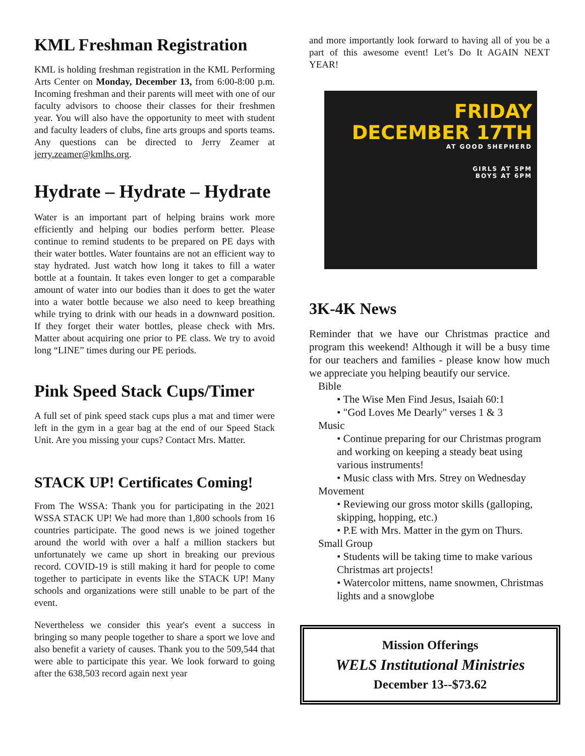KML Freshman Registration
KML is holding freshman registration in the KML Performing Arts Center on Monday, December 13, from 6:00-8:00 p.m. Incoming freshman and their parents will meet with one of our faculty advisors to choose their classes for their freshmen year. You will also have the opportunity to meet with student and faculty leaders of clubs, fine arts groups and sports teams. Any questions can be directed to Jerry Zeamer at jerry.zeamer@kmlhs.org.
Hydrate – Hydrate – Hydrate
Water is an important part of helping brains work more efficiently and helping our bodies perform better. Please continue to remind students to be prepared on PE days with their water bottles. Water fountains are not an efficient way to stay hydrated. Just watch how long it takes to fill a water bottle at a fountain. It takes even longer to get a comparable amount of water into our bodies than it does to get the water into a water bottle because we also need to keep breathing while trying to drink with our heads in a downward position. If they forget their water bottles, please check with Mrs. Matter about acquiring one prior to PE class. We try to avoid long “LINE” times during our PE periods.
Pink Speed Stack Cups/Timer
A full set of pink speed stack cups plus a mat and timer were left in the gym in a gear bag at the end of our Speed Stack Unit. Are you missing your cups? Contact Mrs. Matter.
STACK UP! Certificates Coming!
From The WSSA: Thank you for participating in the 2021 WSSA STACK UP! We had more than 1,800 schools from 16 countries participate. The good news is we joined together around the world with over a half a million stackers but unfortunately we came up short in breaking our previous record. COVID-19 is still making it hard for people to come together to participate in events like the STACK UP! Many schools and organizations were still unable to be part of the event.
Nevertheless we consider this year's event a success in bringing so many people together to share a sport we love and also benefit a variety of causes. Thank you to the 509,544 that were able to participate this year. We look forward to going after the 638,503 record again next year
and more importantly look forward to having all of you be a part of this awesome event! Let’s Do It AGAIN NEXT YEAR!
FRIDAY
DECEMBER 17TH
AT GOOD SHEPHERD
GIRLS AT 5PM
BOYS AT 6PM
3K-4K News
Reminder that we have our Christmas practice and program this weekend! Although it will be a busy time for our teachers and families - please know how much we appreciate you helping beautify our service.
Bible
• The Wise Men Find Jesus, Isaiah 60:1
• "God Loves Me Dearly" verses 1 & 3
Music
• Continue preparing for our Christmas program and working on keeping a steady beat using various instruments!
• Music class with Mrs. Strey on Wednesday
Movement
• Reviewing our gross motor skills (galloping, skipping, hopping, etc.)
• P.E with Mrs. Matter in the gym on Thurs.
Small Group
• Students will be taking time to make various Christmas art projects!
• Watercolor mittens, name snowmen, Christmas lights and a snowglobe
Mission Offerings
WELS Institutional Ministries
December 13--$73.62